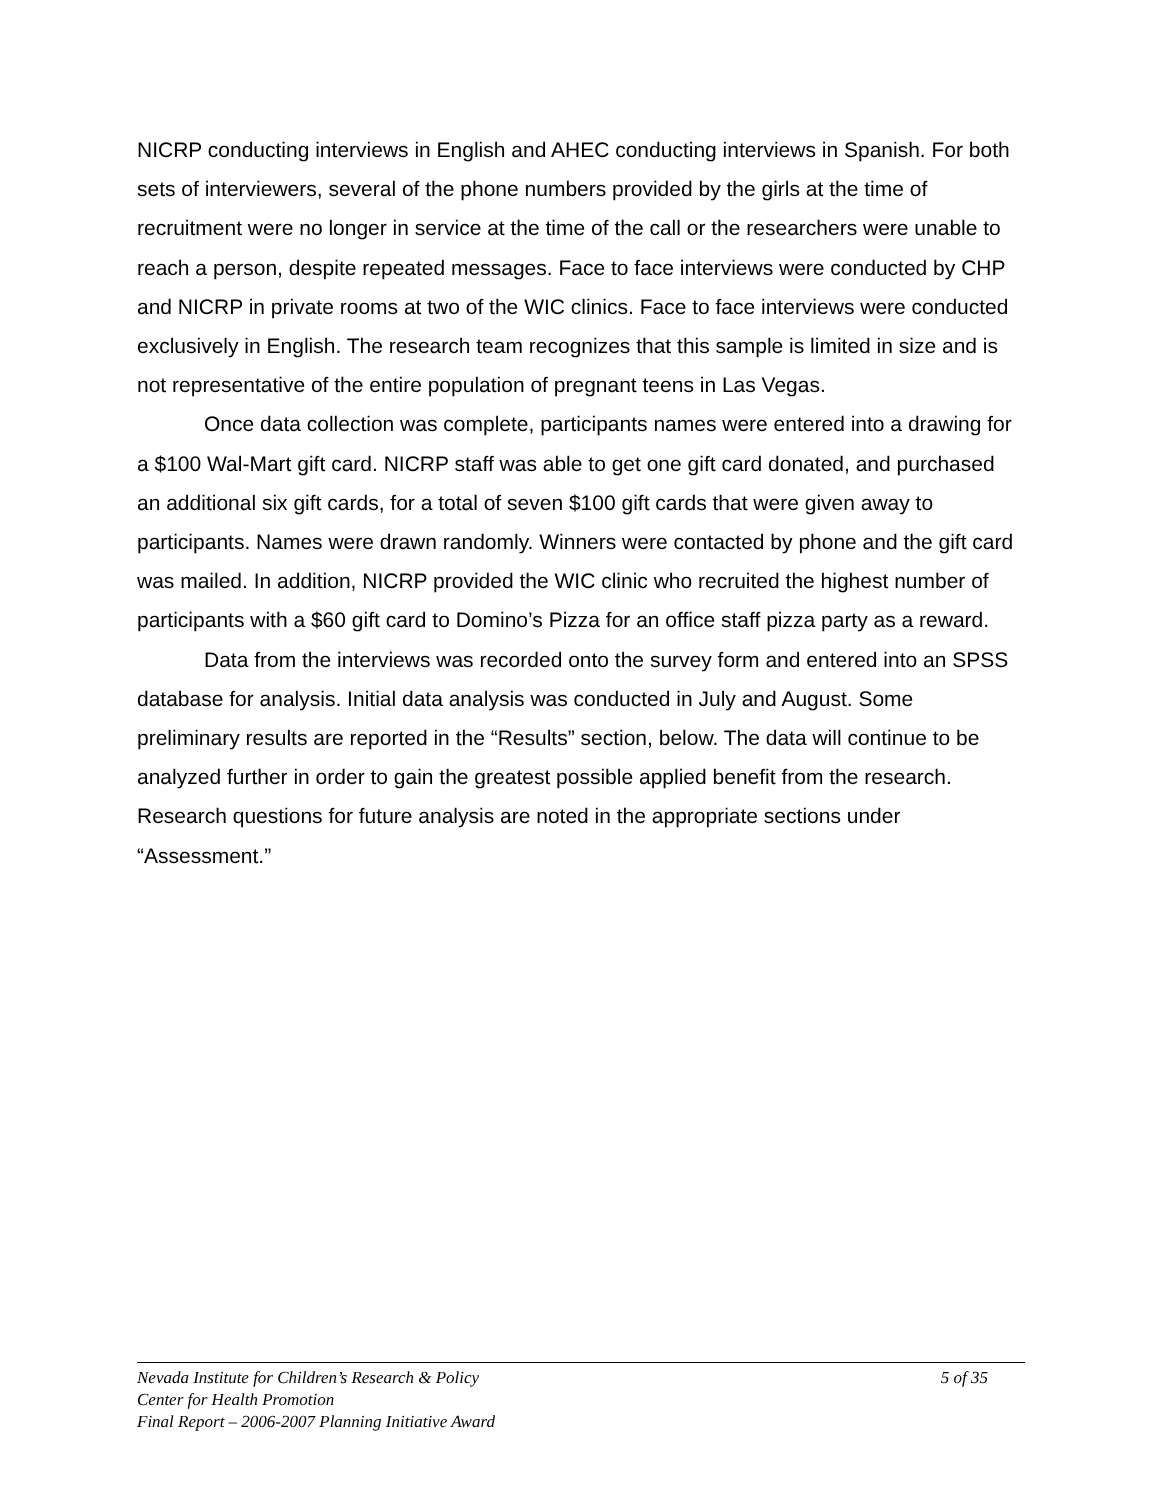NICRP conducting interviews in English and AHEC conducting interviews in Spanish. For both sets of interviewers, several of the phone numbers provided by the girls at the time of recruitment were no longer in service at the time of the call or the researchers were unable to reach a person, despite repeated messages. Face to face interviews were conducted by CHP and NICRP in private rooms at two of the WIC clinics. Face to face interviews were conducted exclusively in English. The research team recognizes that this sample is limited in size and is not representative of the entire population of pregnant teens in Las Vegas.
Once data collection was complete, participants names were entered into a drawing for a $100 Wal-Mart gift card. NICRP staff was able to get one gift card donated, and purchased an additional six gift cards, for a total of seven $100 gift cards that were given away to participants. Names were drawn randomly. Winners were contacted by phone and the gift card was mailed. In addition, NICRP provided the WIC clinic who recruited the highest number of participants with a $60 gift card to Domino’s Pizza for an office staff pizza party as a reward.
Data from the interviews was recorded onto the survey form and entered into an SPSS database for analysis. Initial data analysis was conducted in July and August. Some preliminary results are reported in the “Results” section, below. The data will continue to be analyzed further in order to gain the greatest possible applied benefit from the research. Research questions for future analysis are noted in the appropriate sections under “Assessment.”
Nevada Institute for Children’s Research & Policy 5 of 35
Center for Health Promotion
Final Report – 2006-2007 Planning Initiative Award